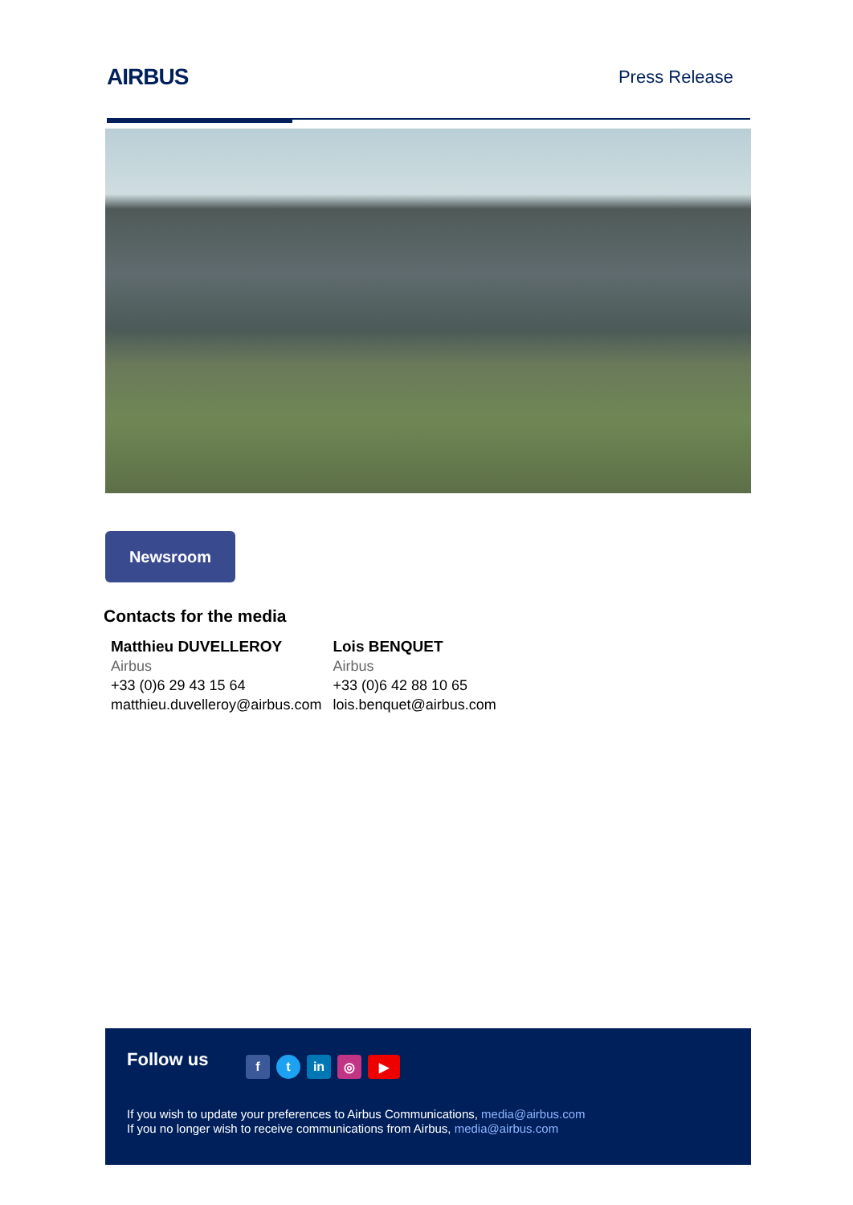AIRBUS
Press Release
Newsroom
Contacts for the media
Matthieu DUVELLEROY
Airbus
+33 (0)6 29 43 15 64
matthieu.duvelleroy@airbus.com
Lois BENQUET
Airbus
+33 (0)6 42 88 10 65
lois.benquet@airbus.com
Follow us ft in ◎ ▶
If you wish to update your preferences to Airbus Communications, media@airbus.com
If you no longer wish to receive communications from Airbus, media@airbus.com